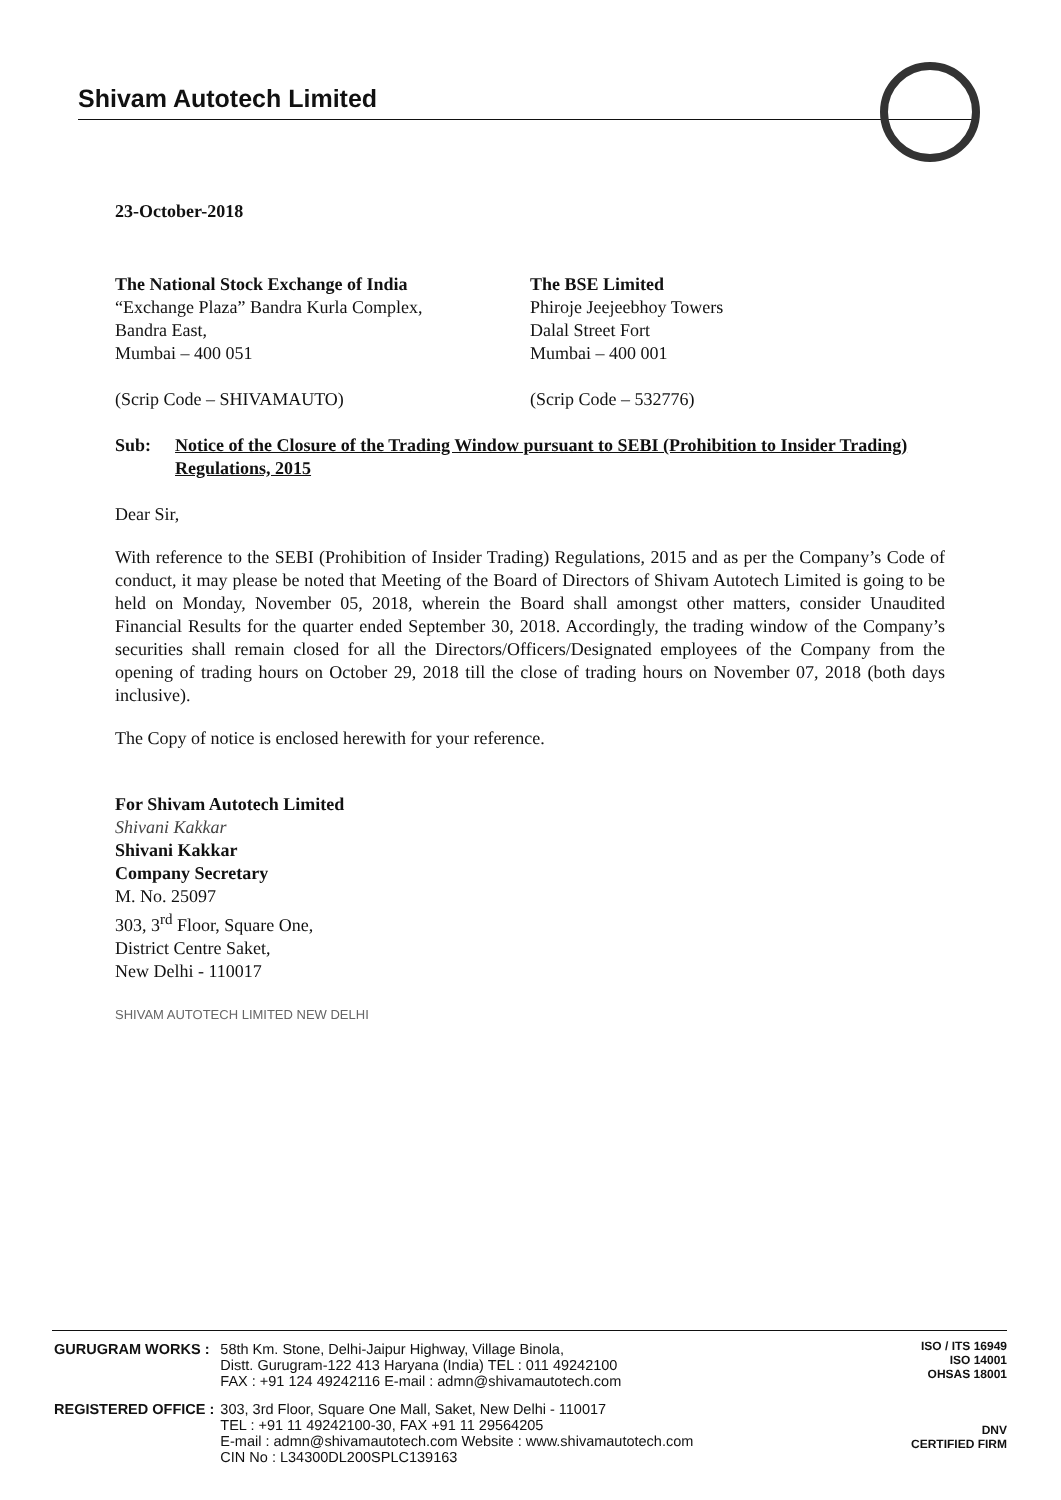Shivam Autotech Limited
23-October-2018
The National Stock Exchange of India
“Exchange Plaza” Bandra Kurla Complex,
Bandra East,
Mumbai – 400 051
(Scrip Code – SHIVAMAUTO)
The BSE Limited
Phiroje Jeejeebhoy Towers
Dalal Street Fort
Mumbai – 400 001
(Scrip Code – 532776)
Sub: Notice of the Closure of the Trading Window pursuant to SEBI (Prohibition to Insider Trading) Regulations, 2015
Dear Sir,
With reference to the SEBI (Prohibition of Insider Trading) Regulations, 2015 and as per the Company’s Code of conduct, it may please be noted that Meeting of the Board of Directors of Shivam Autotech Limited is going to be held on Monday, November 05, 2018, wherein the Board shall amongst other matters, consider Unaudited Financial Results for the quarter ended September 30, 2018. Accordingly, the trading window of the Company’s securities shall remain closed for all the Directors/Officers/Designated employees of the Company from the opening of trading hours on October 29, 2018 till the close of trading hours on November 07, 2018 (both days inclusive).
The Copy of notice is enclosed herewith for your reference.
For Shivam Autotech Limited
Shivani Kakkar
Shivani Kakkar
Company Secretary
M. No. 25097
303, 3<sup>rd</sup> Floor, Square One,
District Centre Saket,
New Delhi - 110017
SHIVAM AUTOTECH LIMITED NEW DELHI
| GURUGRAM WORKS : | 58th Km. Stone, Delhi-Jaipur Highway, Village Binola, Distt. Gurugram-122 413 Haryana (India) TEL : 011 49242100 FAX : +91 124 49242116 E-mail : admn@shivamautotech.com |
| REGISTERED OFFICE : | 303, 3rd Floor, Square One Mall, Saket, New Delhi - 110017 TEL : +91 11 49242100-30, FAX +91 11 29564205 E-mail : admn@shivamautotech.com Website : www.shivamautotech.com CIN No : L34300DL200SPLC139163 |
ISO / ITS 16949
ISO 14001
OHSAS 18001
DNV
CERTIFIED FIRM